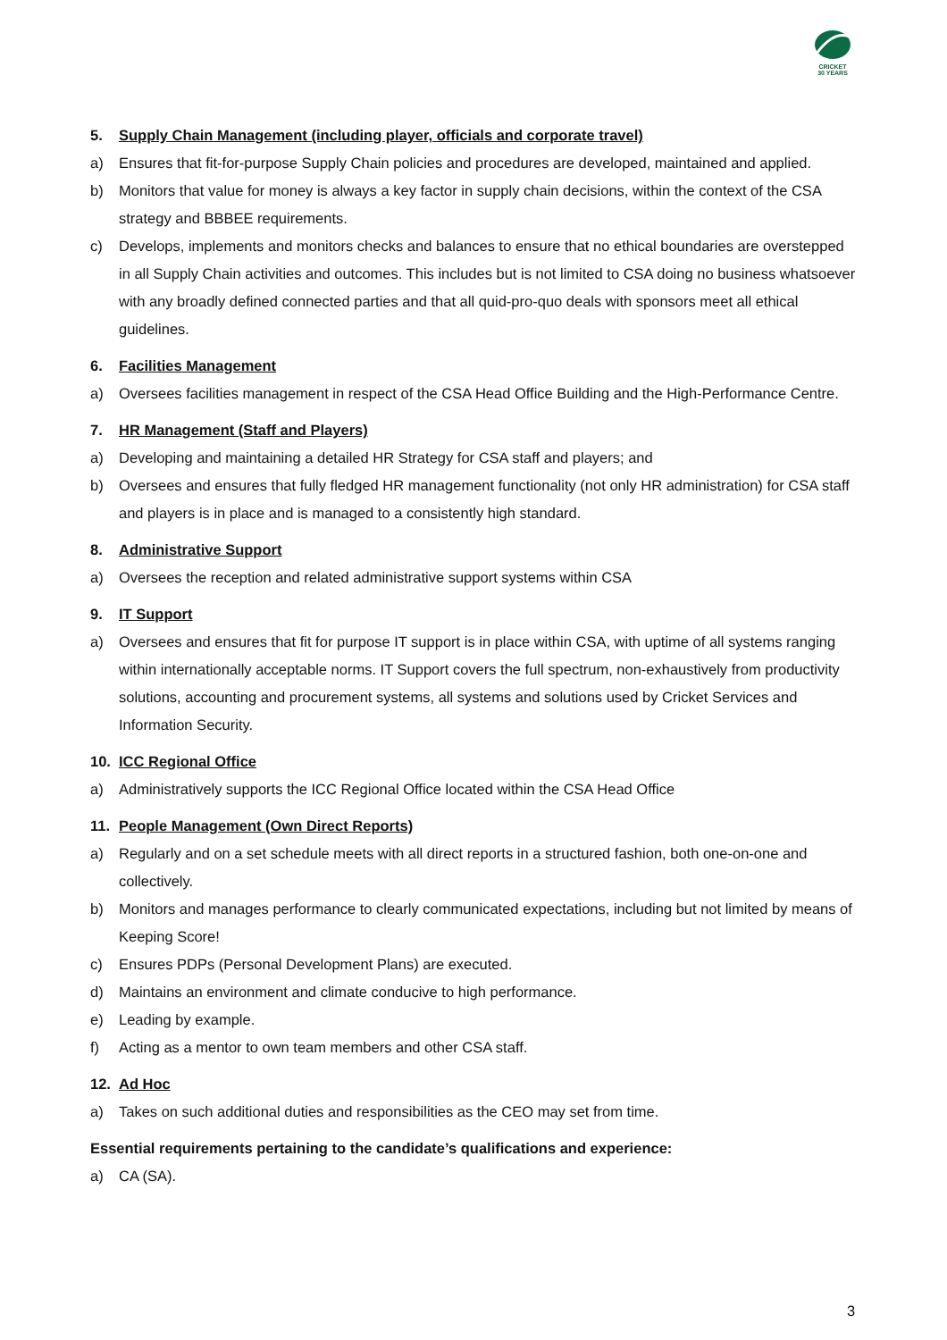CRICKET
30 YEARS
5. Supply Chain Management (including player, officials and corporate travel)
a) Ensures that fit-for-purpose Supply Chain policies and procedures are developed, maintained and applied.
b) Monitors that value for money is always a key factor in supply chain decisions, within the context of the CSA strategy and BBBEE requirements.
c) Develops, implements and monitors checks and balances to ensure that no ethical boundaries are overstepped in all Supply Chain activities and outcomes. This includes but is not limited to CSA doing no business whatsoever with any broadly defined connected parties and that all quid-pro-quo deals with sponsors meet all ethical guidelines.
6. Facilities Management
a) Oversees facilities management in respect of the CSA Head Office Building and the High-Performance Centre.
7. HR Management (Staff and Players)
a) Developing and maintaining a detailed HR Strategy for CSA staff and players; and
b) Oversees and ensures that fully fledged HR management functionality (not only HR administration) for CSA staff and players is in place and is managed to a consistently high standard.
8. Administrative Support
a) Oversees the reception and related administrative support systems within CSA
9. IT Support
a) Oversees and ensures that fit for purpose IT support is in place within CSA, with uptime of all systems ranging within internationally acceptable norms. IT Support covers the full spectrum, non-exhaustively from productivity solutions, accounting and procurement systems, all systems and solutions used by Cricket Services and Information Security.
10. ICC Regional Office
a) Administratively supports the ICC Regional Office located within the CSA Head Office
11. People Management (Own Direct Reports)
a) Regularly and on a set schedule meets with all direct reports in a structured fashion, both one-on-one and collectively.
b) Monitors and manages performance to clearly communicated expectations, including but not limited by means of Keeping Score!
c) Ensures PDPs (Personal Development Plans) are executed.
d) Maintains an environment and climate conducive to high performance.
e) Leading by example.
f) Acting as a mentor to own team members and other CSA staff.
12. Ad Hoc
a) Takes on such additional duties and responsibilities as the CEO may set from time.
Essential requirements pertaining to the candidate’s qualifications and experience:
a) CA (SA).
3